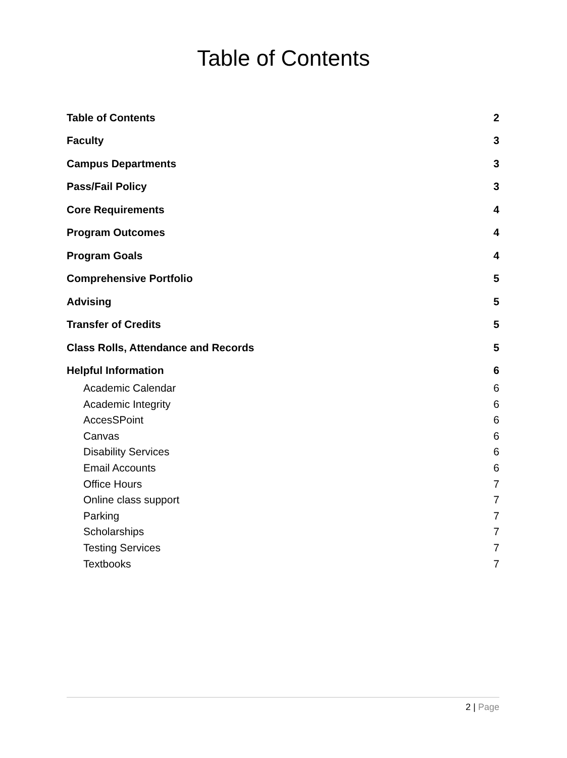Table of Contents
Table of Contents 2
Faculty 3
Campus Departments 3
Pass/Fail Policy 3
Core Requirements 4
Program Outcomes 4
Program Goals 4
Comprehensive Portfolio 5
Advising 5
Transfer of Credits 5
Class Rolls, Attendance and Records 5
Helpful Information 6
Academic Calendar 6
Academic Integrity 6
AccesSPoint 6
Canvas 6
Disability Services 6
Email Accounts 6
Office Hours 7
Online class support 7
Parking 7
Scholarships 7
Testing Services 7
Textbooks 7
2 | Page